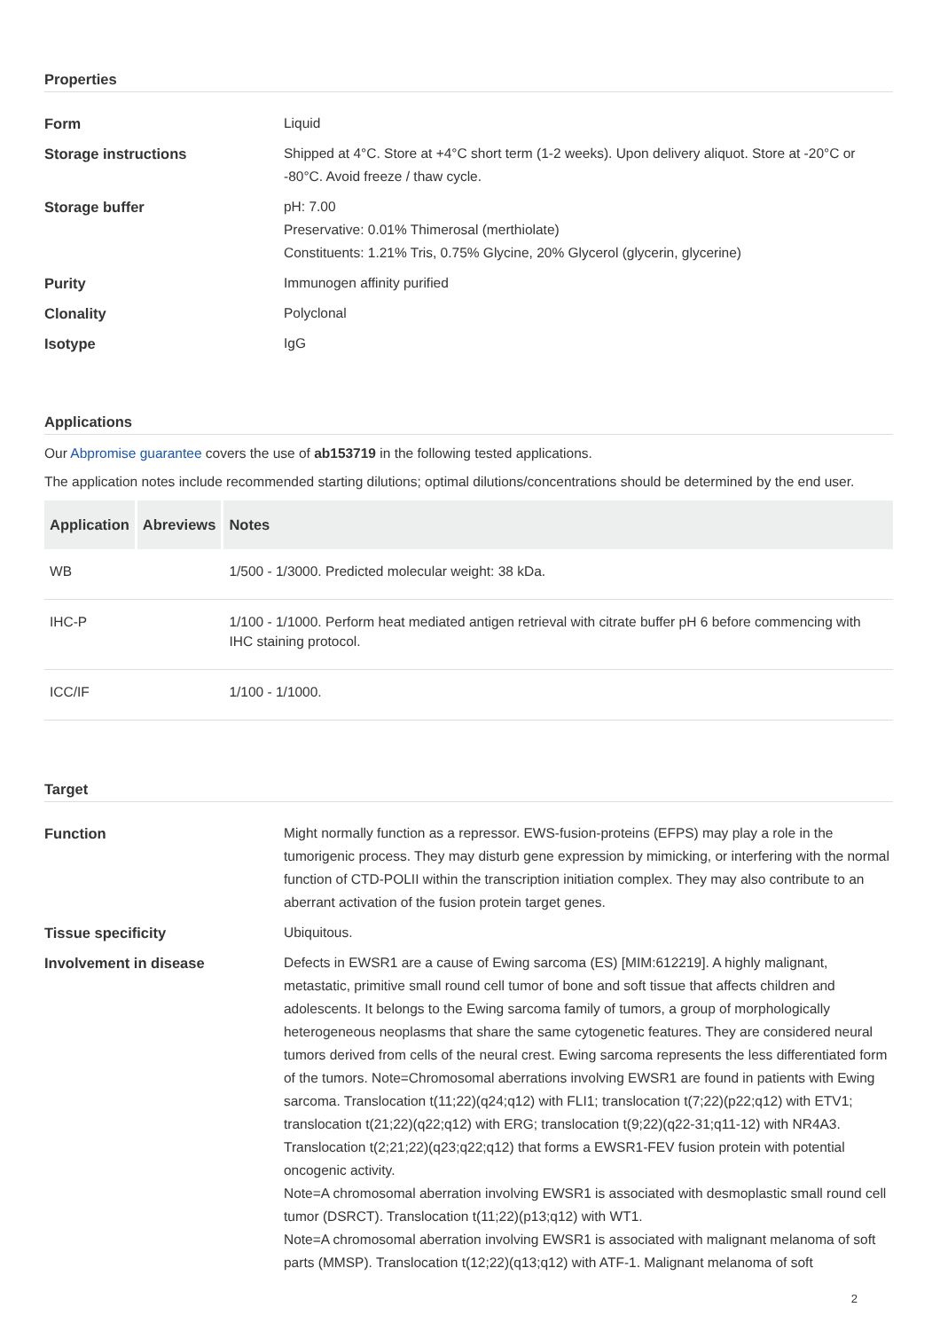Properties
| Form | Liquid |
| Storage instructions | Shipped at 4°C. Store at +4°C short term (1-2 weeks). Upon delivery aliquot. Store at -20°C or -80°C. Avoid freeze / thaw cycle. |
| Storage buffer | pH: 7.00 Preservative: 0.01% Thimerosal (merthiolate) Constituents: 1.21% Tris, 0.75% Glycine, 20% Glycerol (glycerin, glycerine) |
| Purity | Immunogen affinity purified |
| Clonality | Polyclonal |
| Isotype | IgG |
Applications
Our Abpromise guarantee covers the use of ab153719 in the following tested applications.
The application notes include recommended starting dilutions; optimal dilutions/concentrations should be determined by the end user.
| Application | Abreviews | Notes |
| --- | --- | --- |
| WB | | 1/500 - 1/3000. Predicted molecular weight: 38 kDa. |
| IHC-P | | 1/100 - 1/1000. Perform heat mediated antigen retrieval with citrate buffer pH 6 before commencing with IHC staining protocol. |
| ICC/IF | | 1/100 - 1/1000. |
Target
| Function | Might normally function as a repressor. EWS-fusion-proteins (EFPS) may play a role in the tumorigenic process. They may disturb gene expression by mimicking, or interfering with the normal function of CTD-POLII within the transcription initiation complex. They may also contribute to an aberrant activation of the fusion protein target genes. |
| Tissue specificity | Ubiquitous. |
| Involvement in disease | Defects in EWSR1 are a cause of Ewing sarcoma (ES) [MIM:612219]. A highly malignant, metastatic, primitive small round cell tumor of bone and soft tissue that affects children and adolescents. It belongs to the Ewing sarcoma family of tumors, a group of morphologically heterogeneous neoplasms that share the same cytogenetic features. They are considered neural tumors derived from cells of the neural crest. Ewing sarcoma represents the less differentiated form of the tumors. Note=Chromosomal aberrations involving EWSR1 are found in patients with Ewing sarcoma. Translocation t(11;22)(q24;q12) with FLI1; translocation t(7;22)(p22;q12) with ETV1; translocation t(21;22)(q22;q12) with ERG; translocation t(9;22)(q22-31;q11-12) with NR4A3. Translocation t(2;21;22)(q23;q22;q12) that forms a EWSR1-FEV fusion protein with potential oncogenic activity. Note=A chromosomal aberration involving EWSR1 is associated with desmoplastic small round cell tumor (DSRCT). Translocation t(11;22)(p13;q12) with WT1. Note=A chromosomal aberration involving EWSR1 is associated with malignant melanoma of soft parts (MMSP). Translocation t(12;22)(q13;q12) with ATF-1. Malignant melanoma of soft |
2